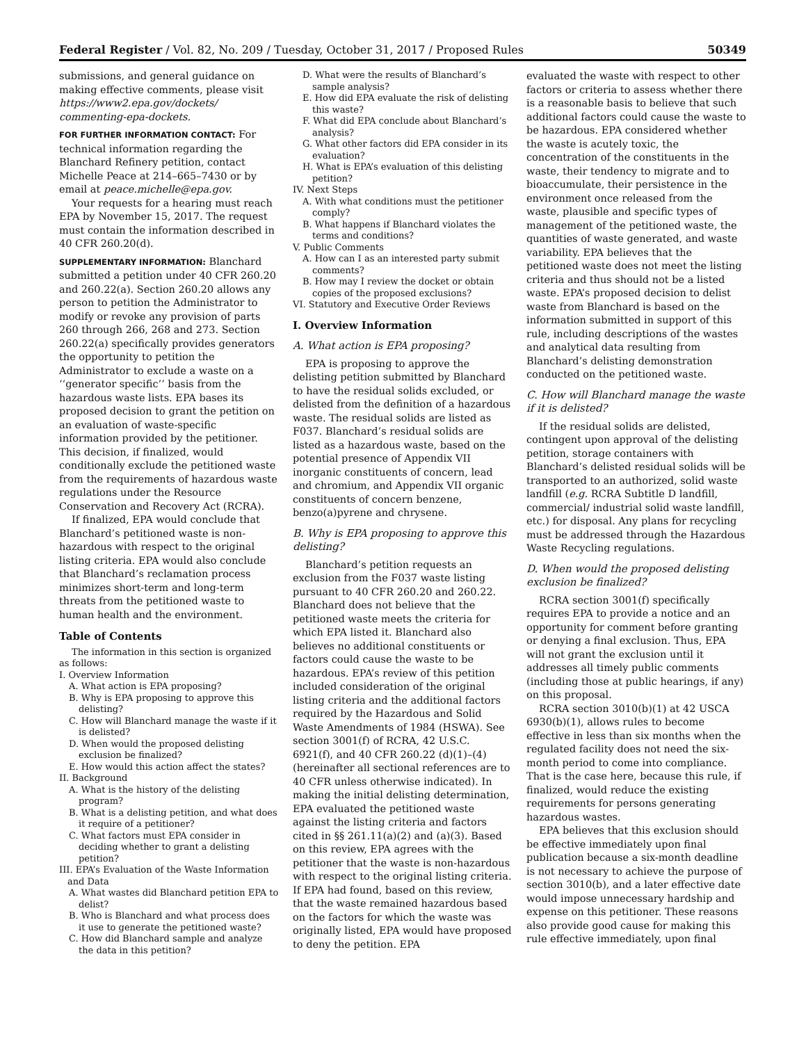Federal Register / Vol. 82, No. 209 / Tuesday, October 31, 2017 / Proposed Rules 50349
submissions, and general guidance on making effective comments, please visit https://www2.epa.gov/dockets/ commenting-epa-dockets.
FOR FURTHER INFORMATION CONTACT: For technical information regarding the Blanchard Refinery petition, contact Michelle Peace at 214–665–7430 or by email at peace.michelle@epa.gov.
Your requests for a hearing must reach EPA by November 15, 2017. The request must contain the information described in 40 CFR 260.20(d).
SUPPLEMENTARY INFORMATION: Blanchard submitted a petition under 40 CFR 260.20 and 260.22(a). Section 260.20 allows any person to petition the Administrator to modify or revoke any provision of parts 260 through 266, 268 and 273. Section 260.22(a) specifically provides generators the opportunity to petition the Administrator to exclude a waste on a ‘‘generator specific’’ basis from the hazardous waste lists. EPA bases its proposed decision to grant the petition on an evaluation of waste-specific information provided by the petitioner. This decision, if finalized, would conditionally exclude the petitioned waste from the requirements of hazardous waste regulations under the Resource Conservation and Recovery Act (RCRA).
If finalized, EPA would conclude that Blanchard’s petitioned waste is non-hazardous with respect to the original listing criteria. EPA would also conclude that Blanchard’s reclamation process minimizes short-term and long-term threats from the petitioned waste to human health and the environment.
Table of Contents
The information in this section is organized as follows:
I. Overview Information
A. What action is EPA proposing?
B. Why is EPA proposing to approve this delisting?
C. How will Blanchard manage the waste if it is delisted?
D. When would the proposed delisting exclusion be finalized?
E. How would this action affect the states?
II. Background
A. What is the history of the delisting program?
B. What is a delisting petition, and what does it require of a petitioner?
C. What factors must EPA consider in deciding whether to grant a delisting petition?
III. EPA’s Evaluation of the Waste Information and Data
A. What wastes did Blanchard petition EPA to delist?
B. Who is Blanchard and what process does it use to generate the petitioned waste?
C. How did Blanchard sample and analyze the data in this petition?
D. What were the results of Blanchard’s sample analysis?
E. How did EPA evaluate the risk of delisting this waste?
F. What did EPA conclude about Blanchard’s analysis?
G. What other factors did EPA consider in its evaluation?
H. What is EPA’s evaluation of this delisting petition?
IV. Next Steps
A. With what conditions must the petitioner comply?
B. What happens if Blanchard violates the terms and conditions?
V. Public Comments
A. How can I as an interested party submit comments?
B. How may I review the docket or obtain copies of the proposed exclusions?
VI. Statutory and Executive Order Reviews
I. Overview Information
A. What action is EPA proposing?
EPA is proposing to approve the delisting petition submitted by Blanchard to have the residual solids excluded, or delisted from the definition of a hazardous waste. The residual solids are listed as F037. Blanchard’s residual solids are listed as a hazardous waste, based on the potential presence of Appendix VII inorganic constituents of concern, lead and chromium, and Appendix VII organic constituents of concern benzene, benzo(a)pyrene and chrysene.
B. Why is EPA proposing to approve this delisting?
Blanchard’s petition requests an exclusion from the F037 waste listing pursuant to 40 CFR 260.20 and 260.22. Blanchard does not believe that the petitioned waste meets the criteria for which EPA listed it. Blanchard also believes no additional constituents or factors could cause the waste to be hazardous. EPA’s review of this petition included consideration of the original listing criteria and the additional factors required by the Hazardous and Solid Waste Amendments of 1984 (HSWA). See section 3001(f) of RCRA, 42 U.S.C. 6921(f), and 40 CFR 260.22 (d)(1)–(4) (hereinafter all sectional references are to 40 CFR unless otherwise indicated). In making the initial delisting determination, EPA evaluated the petitioned waste against the listing criteria and factors cited in §§ 261.11(a)(2) and (a)(3). Based on this review, EPA agrees with the petitioner that the waste is non-hazardous with respect to the original listing criteria. If EPA had found, based on this review, that the waste remained hazardous based on the factors for which the waste was originally listed, EPA would have proposed to deny the petition. EPA
evaluated the waste with respect to other factors or criteria to assess whether there is a reasonable basis to believe that such additional factors could cause the waste to be hazardous. EPA considered whether the waste is acutely toxic, the concentration of the constituents in the waste, their tendency to migrate and to bioaccumulate, their persistence in the environment once released from the waste, plausible and specific types of management of the petitioned waste, the quantities of waste generated, and waste variability. EPA believes that the petitioned waste does not meet the listing criteria and thus should not be a listed waste. EPA’s proposed decision to delist waste from Blanchard is based on the information submitted in support of this rule, including descriptions of the wastes and analytical data resulting from Blanchard’s delisting demonstration conducted on the petitioned waste.
C. How will Blanchard manage the waste if it is delisted?
If the residual solids are delisted, contingent upon approval of the delisting petition, storage containers with Blanchard’s delisted residual solids will be transported to an authorized, solid waste landfill (e.g. RCRA Subtitle D landfill, commercial/ industrial solid waste landfill, etc.) for disposal. Any plans for recycling must be addressed through the Hazardous Waste Recycling regulations.
D. When would the proposed delisting exclusion be finalized?
RCRA section 3001(f) specifically requires EPA to provide a notice and an opportunity for comment before granting or denying a final exclusion. Thus, EPA will not grant the exclusion until it addresses all timely public comments (including those at public hearings, if any) on this proposal.
RCRA section 3010(b)(1) at 42 USCA 6930(b)(1), allows rules to become effective in less than six months when the regulated facility does not need the six-month period to come into compliance. That is the case here, because this rule, if finalized, would reduce the existing requirements for persons generating hazardous wastes.
EPA believes that this exclusion should be effective immediately upon final publication because a six-month deadline is not necessary to achieve the purpose of section 3010(b), and a later effective date would impose unnecessary hardship and expense on this petitioner. These reasons also provide good cause for making this rule effective immediately, upon final